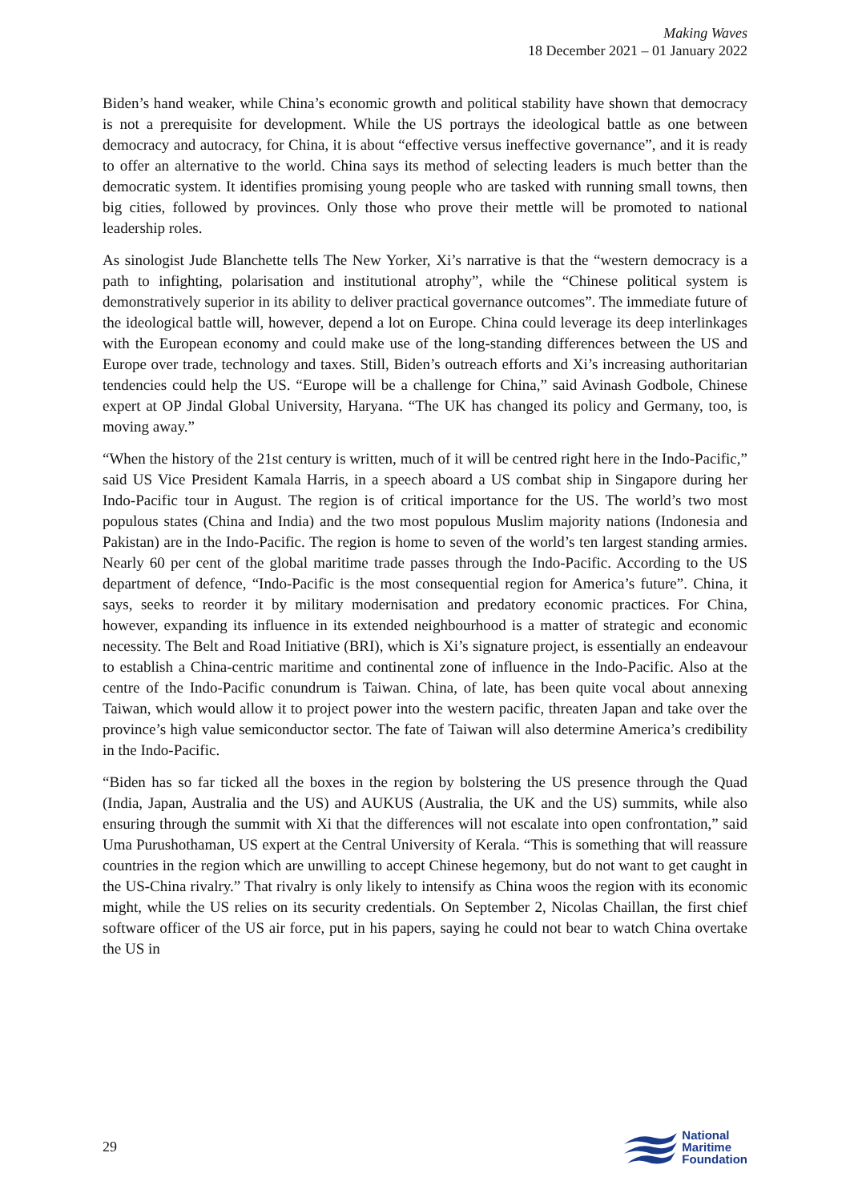Making Waves
18 December 2021 – 01 January 2022
Biden’s hand weaker, while China’s economic growth and political stability have shown that democracy is not a prerequisite for development. While the US portrays the ideological battle as one between democracy and autocracy, for China, it is about “effective versus ineffective governance”, and it is ready to offer an alternative to the world. China says its method of selecting leaders is much better than the democratic system. It identifies promising young people who are tasked with running small towns, then big cities, followed by provinces. Only those who prove their mettle will be promoted to national leadership roles.
As sinologist Jude Blanchette tells The New Yorker, Xi’s narrative is that the “western democracy is a path to infighting, polarisation and institutional atrophy”, while the “Chinese political system is demonstratively superior in its ability to deliver practical governance outcomes”. The immediate future of the ideological battle will, however, depend a lot on Europe. China could leverage its deep interlinkages with the European economy and could make use of the long-standing differences between the US and Europe over trade, technology and taxes. Still, Biden’s outreach efforts and Xi’s increasing authoritarian tendencies could help the US. “Europe will be a challenge for China,” said Avinash Godbole, Chinese expert at OP Jindal Global University, Haryana. “The UK has changed its policy and Germany, too, is moving away.”
“When the history of the 21st century is written, much of it will be centred right here in the Indo-Pacific,” said US Vice President Kamala Harris, in a speech aboard a US combat ship in Singapore during her Indo-Pacific tour in August. The region is of critical importance for the US. The world’s two most populous states (China and India) and the two most populous Muslim majority nations (Indonesia and Pakistan) are in the Indo-Pacific. The region is home to seven of the world’s ten largest standing armies. Nearly 60 per cent of the global maritime trade passes through the Indo-Pacific. According to the US department of defence, “Indo-Pacific is the most consequential region for America’s future”. China, it says, seeks to reorder it by military modernisation and predatory economic practices. For China, however, expanding its influence in its extended neighbourhood is a matter of strategic and economic necessity. The Belt and Road Initiative (BRI), which is Xi’s signature project, is essentially an endeavour to establish a China-centric maritime and continental zone of influence in the Indo-Pacific. Also at the centre of the Indo-Pacific conundrum is Taiwan. China, of late, has been quite vocal about annexing Taiwan, which would allow it to project power into the western pacific, threaten Japan and take over the province’s high value semiconductor sector. The fate of Taiwan will also determine America’s credibility in the Indo-Pacific.
“Biden has so far ticked all the boxes in the region by bolstering the US presence through the Quad (India, Japan, Australia and the US) and AUKUS (Australia, the UK and the US) summits, while also ensuring through the summit with Xi that the differences will not escalate into open confrontation,” said Uma Purushothaman, US expert at the Central University of Kerala. “This is something that will reassure countries in the region which are unwilling to accept Chinese hegemony, but do not want to get caught in the US-China rivalry.” That rivalry is only likely to intensify as China woos the region with its economic might, while the US relies on its security credentials. On September 2, Nicolas Chaillan, the first chief software officer of the US air force, put in his papers, saying he could not bear to watch China overtake the US in
29
National
Maritime
Foundation